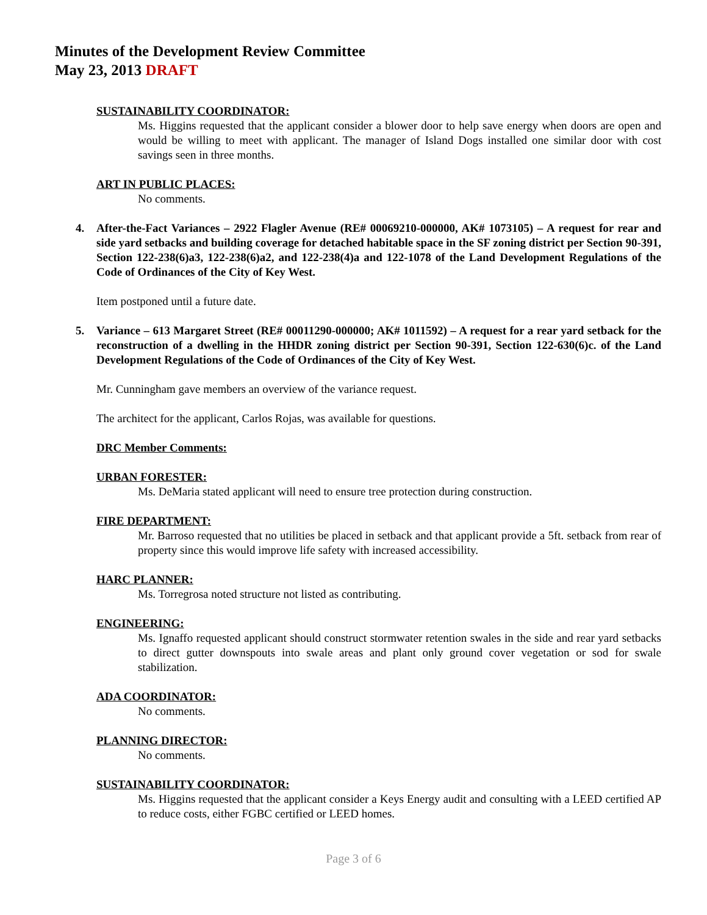Minutes of the Development Review Committee
May 23, 2013 DRAFT
SUSTAINABILITY COORDINATOR:
Ms. Higgins requested that the applicant consider a blower door to help save energy when doors are open and would be willing to meet with applicant. The manager of Island Dogs installed one similar door with cost savings seen in three months.
ART IN PUBLIC PLACES:
No comments.
4. After-the-Fact Variances – 2922 Flagler Avenue (RE# 00069210-000000, AK# 1073105) – A request for rear and side yard setbacks and building coverage for detached habitable space in the SF zoning district per Section 90-391, Section 122-238(6)a3, 122-238(6)a2, and 122-238(4)a and 122-1078 of the Land Development Regulations of the Code of Ordinances of the City of Key West.
Item postponed until a future date.
5. Variance – 613 Margaret Street (RE# 00011290-000000; AK# 1011592) – A request for a rear yard setback for the reconstruction of a dwelling in the HHDR zoning district per Section 90-391, Section 122-630(6)c. of the Land Development Regulations of the Code of Ordinances of the City of Key West.
Mr. Cunningham gave members an overview of the variance request.
The architect for the applicant, Carlos Rojas, was available for questions.
DRC Member Comments:
URBAN FORESTER:
Ms. DeMaria stated applicant will need to ensure tree protection during construction.
FIRE DEPARTMENT:
Mr. Barroso requested that no utilities be placed in setback and that applicant provide a 5ft. setback from rear of property since this would improve life safety with increased accessibility.
HARC PLANNER:
Ms. Torregrosa noted structure not listed as contributing.
ENGINEERING:
Ms. Ignaffo requested applicant should construct stormwater retention swales in the side and rear yard setbacks to direct gutter downspouts into swale areas and plant only ground cover vegetation or sod for swale stabilization.
ADA COORDINATOR:
No comments.
PLANNING DIRECTOR:
No comments.
SUSTAINABILITY COORDINATOR:
Ms. Higgins requested that the applicant consider a Keys Energy audit and consulting with a LEED certified AP to reduce costs, either FGBC certified or LEED homes.
Page 3 of 6